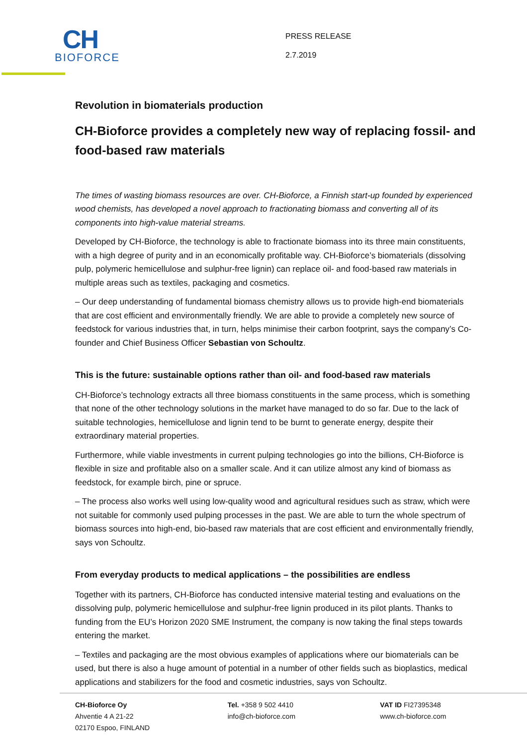CH
BIOFORCE
PRESS RELEASE
2.7.2019
Revolution in biomaterials production
CH-Bioforce provides a completely new way of replacing fossil- and food-based raw materials
The times of wasting biomass resources are over. CH-Bioforce, a Finnish start-up founded by experienced wood chemists, has developed a novel approach to fractionating biomass and converting all of its components into high-value material streams.
Developed by CH-Bioforce, the technology is able to fractionate biomass into its three main constituents, with a high degree of purity and in an economically profitable way. CH-Bioforce’s biomaterials (dissolving pulp, polymeric hemicellulose and sulphur-free lignin) can replace oil- and food-based raw materials in multiple areas such as textiles, packaging and cosmetics.
– Our deep understanding of fundamental biomass chemistry allows us to provide high-end biomaterials that are cost efficient and environmentally friendly. We are able to provide a completely new source of feedstock for various industries that, in turn, helps minimise their carbon footprint, says the company’s Co-founder and Chief Business Officer Sebastian von Schoultz.
This is the future: sustainable options rather than oil- and food-based raw materials
CH-Bioforce’s technology extracts all three biomass constituents in the same process, which is something that none of the other technology solutions in the market have managed to do so far. Due to the lack of suitable technologies, hemicellulose and lignin tend to be burnt to generate energy, despite their extraordinary material properties.
Furthermore, while viable investments in current pulping technologies go into the billions, CH-Bioforce is flexible in size and profitable also on a smaller scale. And it can utilize almost any kind of biomass as feedstock, for example birch, pine or spruce.
– The process also works well using low-quality wood and agricultural residues such as straw, which were not suitable for commonly used pulping processes in the past. We are able to turn the whole spectrum of biomass sources into high-end, bio-based raw materials that are cost efficient and environmentally friendly, says von Schoultz.
From everyday products to medical applications – the possibilities are endless
Together with its partners, CH-Bioforce has conducted intensive material testing and evaluations on the dissolving pulp, polymeric hemicellulose and sulphur-free lignin produced in its pilot plants. Thanks to funding from the EU’s Horizon 2020 SME Instrument, the company is now taking the final steps towards entering the market.
– Textiles and packaging are the most obvious examples of applications where our biomaterials can be used, but there is also a huge amount of potential in a number of other fields such as bioplastics, medical applications and stabilizers for the food and cosmetic industries, says von Schoultz.
CH-Bioforce Oy
Ahventie 4 A 21-22
02170 Espoo, FINLAND
Tel. +358 9 502 4410
info@ch-bioforce.com
VAT ID FI27395348
www.ch-bioforce.com